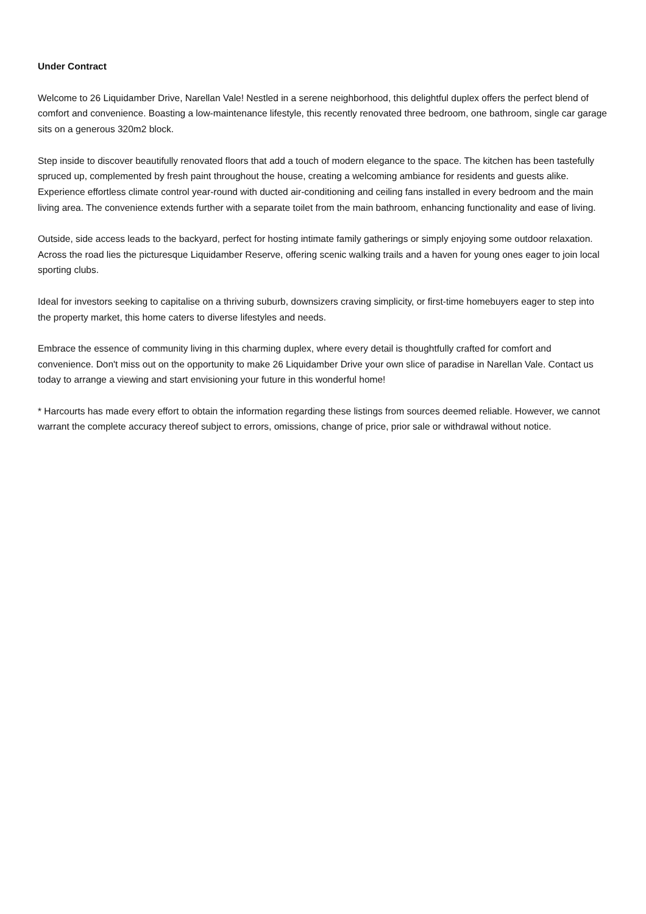Under Contract
Welcome to 26 Liquidamber Drive, Narellan Vale! Nestled in a serene neighborhood, this delightful duplex offers the perfect blend of comfort and convenience. Boasting a low-maintenance lifestyle, this recently renovated three bedroom, one bathroom, single car garage sits on a generous 320m2 block.
Step inside to discover beautifully renovated floors that add a touch of modern elegance to the space. The kitchen has been tastefully spruced up, complemented by fresh paint throughout the house, creating a welcoming ambiance for residents and guests alike. Experience effortless climate control year-round with ducted air-conditioning and ceiling fans installed in every bedroom and the main living area. The convenience extends further with a separate toilet from the main bathroom, enhancing functionality and ease of living.
Outside, side access leads to the backyard, perfect for hosting intimate family gatherings or simply enjoying some outdoor relaxation. Across the road lies the picturesque Liquidamber Reserve, offering scenic walking trails and a haven for young ones eager to join local sporting clubs.
Ideal for investors seeking to capitalise on a thriving suburb, downsizers craving simplicity, or first-time homebuyers eager to step into the property market, this home caters to diverse lifestyles and needs.
Embrace the essence of community living in this charming duplex, where every detail is thoughtfully crafted for comfort and convenience. Don't miss out on the opportunity to make 26 Liquidamber Drive your own slice of paradise in Narellan Vale. Contact us today to arrange a viewing and start envisioning your future in this wonderful home!
* Harcourts has made every effort to obtain the information regarding these listings from sources deemed reliable. However, we cannot warrant the complete accuracy thereof subject to errors, omissions, change of price, prior sale or withdrawal without notice.